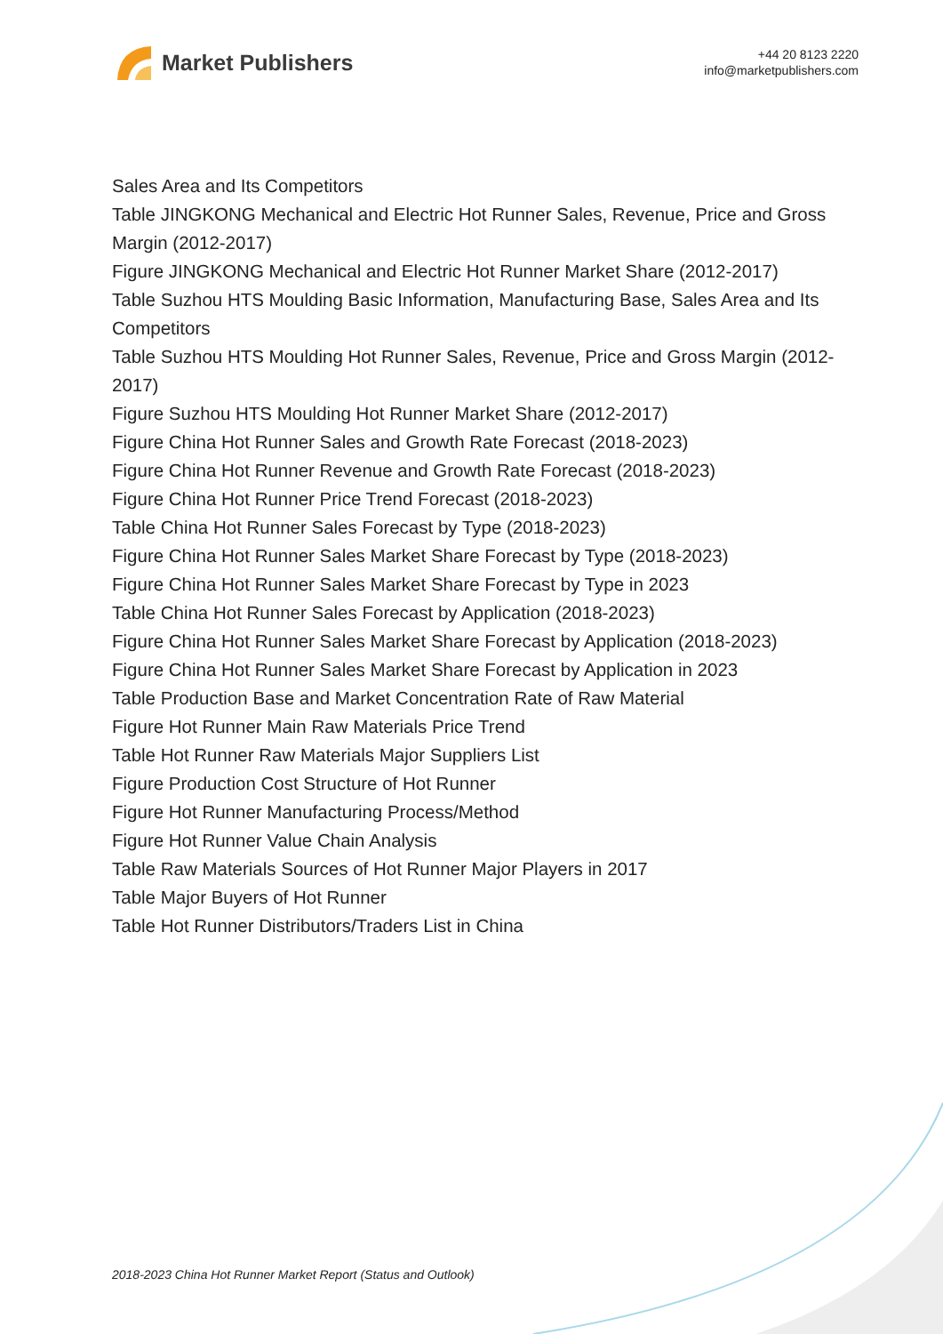Market Publishers
+44 20 8123 2220
info@marketpublishers.com
Sales Area and Its Competitors
Table JINGKONG Mechanical and Electric Hot Runner Sales, Revenue, Price and Gross Margin (2012-2017)
Figure JINGKONG Mechanical and Electric Hot Runner Market Share (2012-2017)
Table Suzhou HTS Moulding Basic Information, Manufacturing Base, Sales Area and Its Competitors
Table Suzhou HTS Moulding Hot Runner Sales, Revenue, Price and Gross Margin (2012-2017)
Figure Suzhou HTS Moulding Hot Runner Market Share (2012-2017)
Figure China Hot Runner Sales and Growth Rate Forecast (2018-2023)
Figure China Hot Runner Revenue and Growth Rate Forecast (2018-2023)
Figure China Hot Runner Price Trend Forecast (2018-2023)
Table China Hot Runner Sales Forecast by Type (2018-2023)
Figure China Hot Runner Sales Market Share Forecast by Type (2018-2023)
Figure China Hot Runner Sales Market Share Forecast by Type in 2023
Table China Hot Runner Sales Forecast by Application (2018-2023)
Figure China Hot Runner Sales Market Share Forecast by Application (2018-2023)
Figure China Hot Runner Sales Market Share Forecast by Application in 2023
Table Production Base and Market Concentration Rate of Raw Material
Figure Hot Runner Main Raw Materials Price Trend
Table Hot Runner Raw Materials Major Suppliers List
Figure Production Cost Structure of Hot Runner
Figure Hot Runner Manufacturing Process/Method
Figure Hot Runner Value Chain Analysis
Table Raw Materials Sources of Hot Runner Major Players in 2017
Table Major Buyers of Hot Runner
Table Hot Runner Distributors/Traders List in China
2018-2023 China Hot Runner Market Report (Status and Outlook)